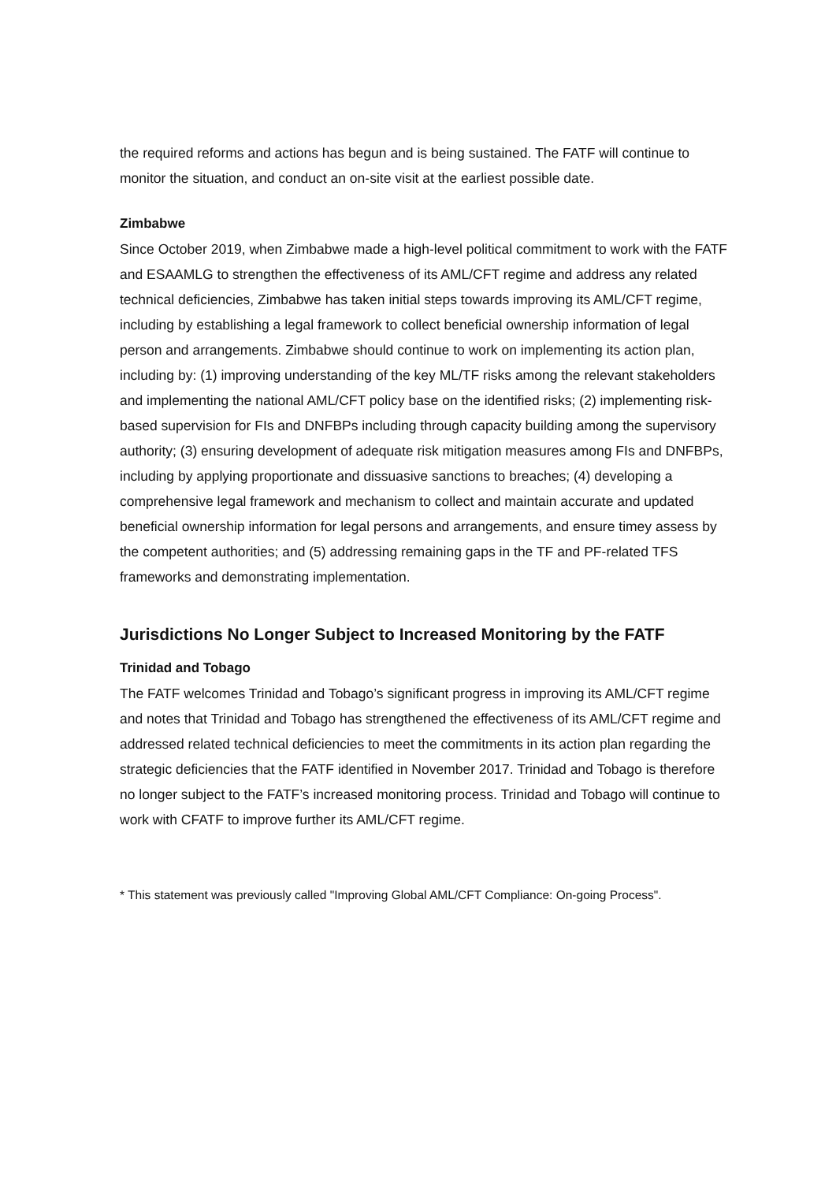the required reforms and actions has begun and is being sustained. The FATF will continue to monitor the situation, and conduct an on-site visit at the earliest possible date.
Zimbabwe
Since October 2019, when Zimbabwe made a high-level political commitment to work with the FATF and ESAAMLG to strengthen the effectiveness of its AML/CFT regime and address any related technical deficiencies, Zimbabwe has taken initial steps towards improving its AML/CFT regime, including by establishing a legal framework to collect beneficial ownership information of legal person and arrangements. Zimbabwe should continue to work on implementing its action plan, including by: (1) improving understanding of the key ML/TF risks among the relevant stakeholders and implementing the national AML/CFT policy base on the identified risks; (2) implementing risk-based supervision for FIs and DNFBPs including through capacity building among the supervisory authority; (3) ensuring development of adequate risk mitigation measures among FIs and DNFBPs, including by applying proportionate and dissuasive sanctions to breaches; (4) developing a comprehensive legal framework and mechanism to collect and maintain accurate and updated beneficial ownership information for legal persons and arrangements, and ensure timey assess by the competent authorities; and (5) addressing remaining gaps in the TF and PF-related TFS frameworks and demonstrating implementation.
Jurisdictions No Longer Subject to Increased Monitoring by the FATF
Trinidad and Tobago
The FATF welcomes Trinidad and Tobago’s significant progress in improving its AML/CFT regime and notes that Trinidad and Tobago has strengthened the effectiveness of its AML/CFT regime and addressed related technical deficiencies to meet the commitments in its action plan regarding the strategic deficiencies that the FATF identified in November 2017. Trinidad and Tobago is therefore no longer subject to the FATF’s increased monitoring process. Trinidad and Tobago will continue to work with CFATF to improve further its AML/CFT regime.
* This statement was previously called "Improving Global AML/CFT Compliance: On-going Process".